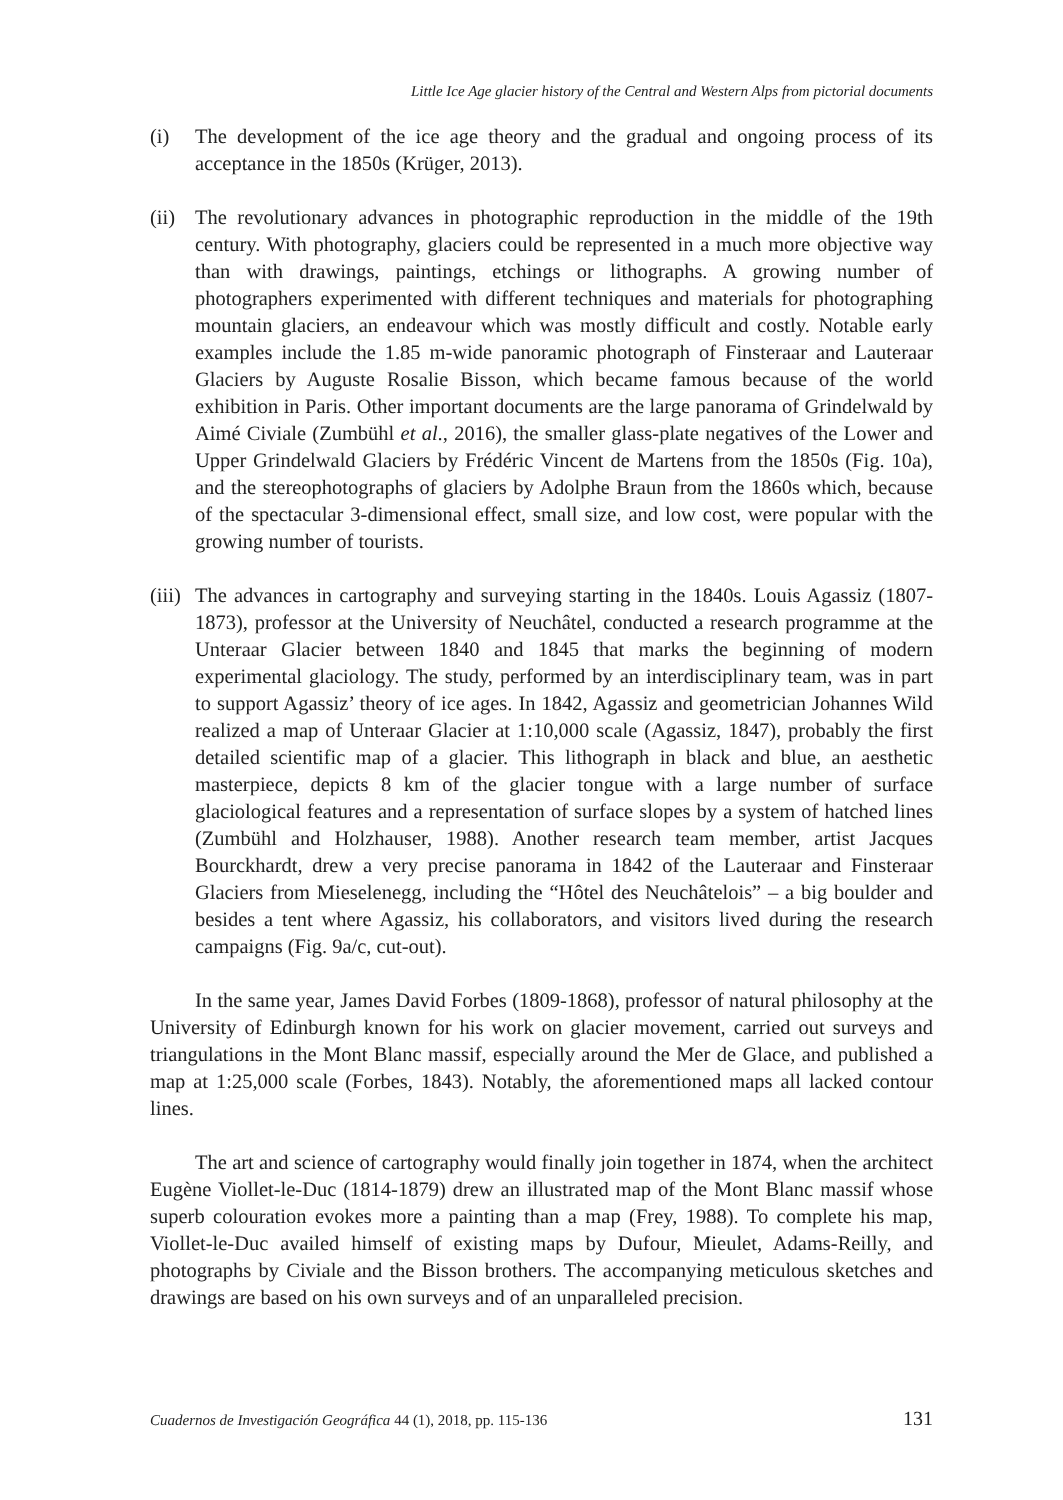Little Ice Age glacier history of the Central and Western Alps from pictorial documents
(i) The development of the ice age theory and the gradual and ongoing process of its acceptance in the 1850s (Krüger, 2013).
(ii)
The revolutionary advances in photographic reproduction in the middle of the 19th century. With photography, glaciers could be represented in a much more objective way than with drawings, paintings, etchings or lithographs. A growing number of photographers experimented with different techniques and materials for photographing mountain glaciers, an endeavour which was mostly difficult and costly. Notable early examples include the 1.85 m-wide panoramic photograph of Finsteraar and Lauteraar Glaciers by Auguste Rosalie Bisson, which became famous because of the world exhibition in Paris. Other important documents are the large panorama of Grindelwald by Aimé Civiale (Zumbühl et al., 2016), the smaller glass-plate negatives of the Lower and Upper Grindelwald Glaciers by Frédéric Vincent de Martens from the 1850s (Fig. 10a), and the stereophotographs of glaciers by Adolphe Braun from the 1860s which, because of the spectacular 3-dimensional effect, small size, and low cost, were popular with the growing number of tourists.
(iii)
The advances in cartography and surveying starting in the 1840s. Louis Agassiz (1807-1873), professor at the University of Neuchâtel, conducted a research programme at the Unteraar Glacier between 1840 and 1845 that marks the beginning of modern experimental glaciology. The study, performed by an interdisciplinary team, was in part to support Agassiz’ theory of ice ages. In 1842, Agassiz and geometrician Johannes Wild realized a map of Unteraar Glacier at 1:10,000 scale (Agassiz, 1847), probably the first detailed scientific map of a glacier. This lithograph in black and blue, an aesthetic masterpiece, depicts 8 km of the glacier tongue with a large number of surface glaciological features and a representation of surface slopes by a system of hatched lines (Zumbühl and Holzhauser, 1988). Another research team member, artist Jacques Bourckhardt, drew a very precise panorama in 1842 of the Lauteraar and Finsteraar Glaciers from Mieselenegg, including the “Hôtel des Neuchâtelois” – a big boulder and besides a tent where Agassiz, his collaborators, and visitors lived during the research campaigns (Fig. 9a/c, cut-out).
In the same year, James David Forbes (1809-1868), professor of natural philosophy at the University of Edinburgh known for his work on glacier movement, carried out surveys and triangulations in the Mont Blanc massif, especially around the Mer de Glace, and published a map at 1:25,000 scale (Forbes, 1843). Notably, the aforementioned maps all lacked contour lines.
The art and science of cartography would finally join together in 1874, when the architect Eugène Viollet-le-Duc (1814-1879) drew an illustrated map of the Mont Blanc massif whose superb colouration evokes more a painting than a map (Frey, 1988). To complete his map, Viollet-le-Duc availed himself of existing maps by Dufour, Mieulet, Adams-Reilly, and photographs by Civiale and the Bisson brothers. The accompanying meticulous sketches and drawings are based on his own surveys and of an unparalleled precision.
Cuadernos de Investigación Geográfica 44 (1), 2018, pp. 115-136 131